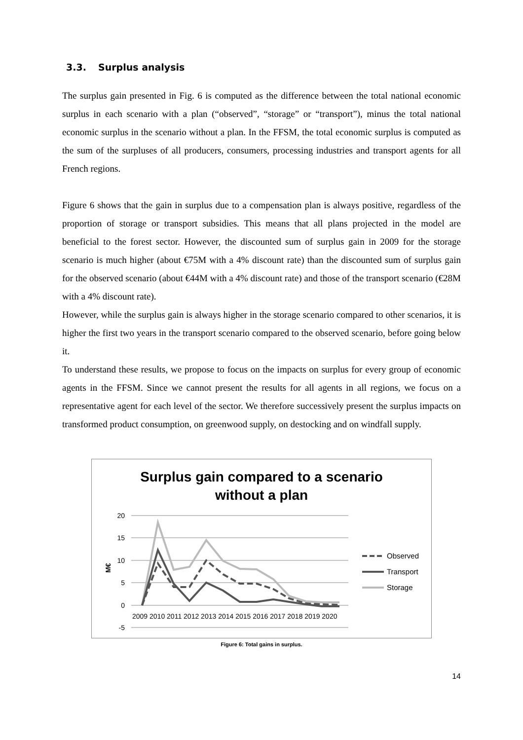3.3. Surplus analysis
The surplus gain presented in Fig. 6 is computed as the difference between the total national economic surplus in each scenario with a plan (“observed”, “storage” or “transport”), minus the total national economic surplus in the scenario without a plan. In the FFSM, the total economic surplus is computed as the sum of the surpluses of all producers, consumers, processing industries and transport agents for all French regions.
Figure 6 shows that the gain in surplus due to a compensation plan is always positive, regardless of the proportion of storage or transport subsidies. This means that all plans projected in the model are beneficial to the forest sector. However, the discounted sum of surplus gain in 2009 for the storage scenario is much higher (about €75M with a 4% discount rate) than the discounted sum of surplus gain for the observed scenario (about €44M with a 4% discount rate) and those of the transport scenario (€28M with a 4% discount rate).
However, while the surplus gain is always higher in the storage scenario compared to other scenarios, it is higher the first two years in the transport scenario compared to the observed scenario, before going below it.
To understand these results, we propose to focus on the impacts on surplus for every group of economic agents in the FFSM. Since we cannot present the results for all agents in all regions, we focus on a representative agent for each level of the sector. We therefore successively present the surplus impacts on transformed product consumption, on greenwood supply, on destocking and on windfall supply.
Surplus gain compared to a scenario
without a plan
20
15
10
5
0
-5
M€
2009 2010 2011 2012 2013 2014 2015 2016 2017 2018 2019 2020
Observed
Transport
Storage
Figure 6: Total gains in surplus.
14